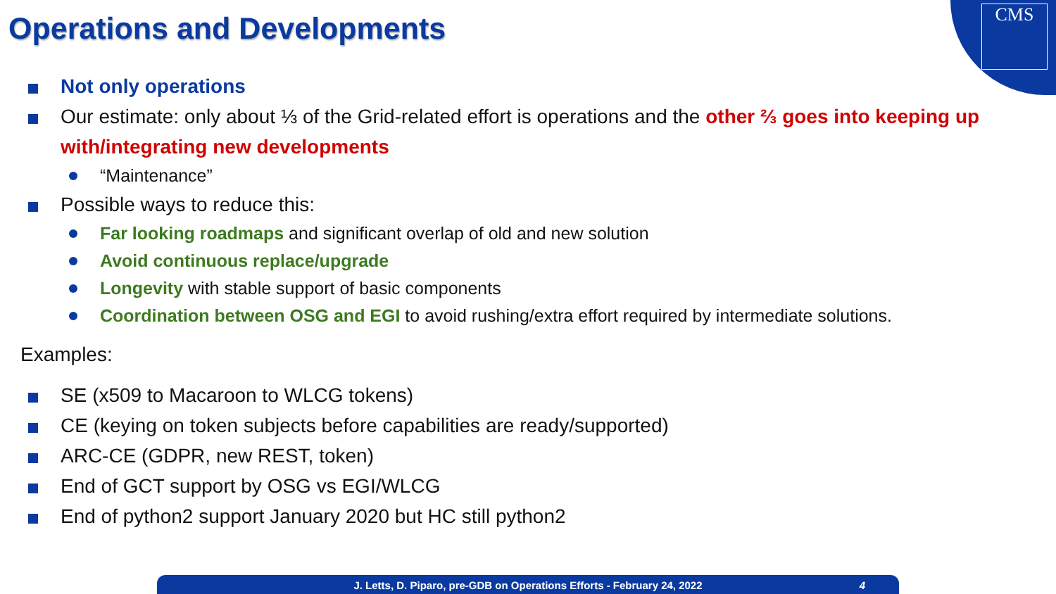Operations and Developments
CMS
Not only operations
Our estimate: only about ⅓ of the Grid-related effort is operations and the other ⅔ goes into keeping up with/integrating new developments
“Maintenance”
Possible ways to reduce this:
Far looking roadmaps and significant overlap of old and new solution
Avoid continuous replace/upgrade
Longevity with stable support of basic components
Coordination between OSG and EGI to avoid rushing/extra effort required by intermediate solutions.
Examples:
SE (x509 to Macaroon to WLCG tokens)
CE (keying on token subjects before capabilities are ready/supported)
ARC-CE (GDPR, new REST, token)
End of GCT support by OSG vs EGI/WLCG
End of python2 support January 2020 but HC still python2
J. Letts, D. Piparo, pre-GDB on Operations Efforts - February 24, 2022 4